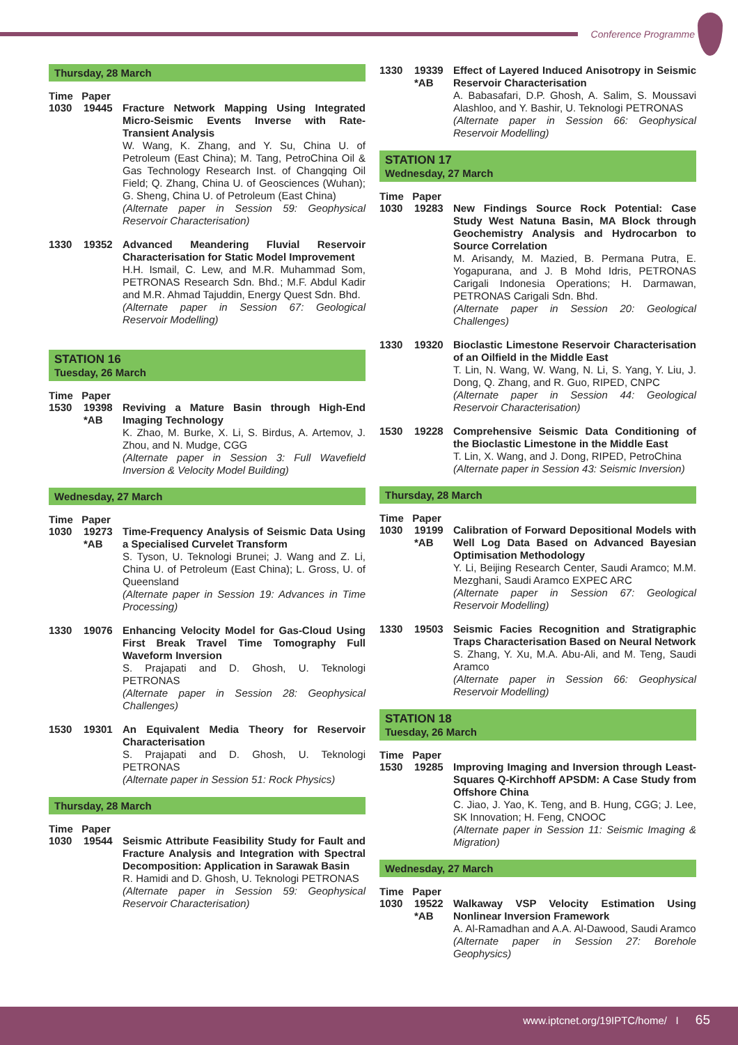Conference Programme
Thursday, 28 March
Time Paper
1030
19445
Fracture Network Mapping Using Integrated Micro-Seismic Events Inverse with Rate-Transient Analysis
W. Wang, K. Zhang, and Y. Su, China U. of Petroleum (East China); M. Tang, PetroChina Oil & Gas Technology Research Inst. of Changqing Oil Field; Q. Zhang, China U. of Geosciences (Wuhan); G. Sheng, China U. of Petroleum (East China)
(Alternate paper in Session 59: Geophysical Reservoir Characterisation)
1330
19352
Advanced Meandering Fluvial Reservoir Characterisation for Static Model Improvement
H.H. Ismail, C. Lew, and M.R. Muhammad Som, PETRONAS Research Sdn. Bhd.; M.F. Abdul Kadir and M.R. Ahmad Tajuddin, Energy Quest Sdn. Bhd.
(Alternate paper in Session 67: Geological Reservoir Modelling)
STATION 16
Tuesday, 26 March
Time Paper
1530
19398 *AB
Reviving a Mature Basin through High-End Imaging Technology
K. Zhao, M. Burke, X. Li, S. Birdus, A. Artemov, J. Zhou, and N. Mudge, CGG
(Alternate paper in Session 3: Full Wavefield Inversion & Velocity Model Building)
Wednesday, 27 March
Time Paper
1030
19273 *AB
Time-Frequency Analysis of Seismic Data Using a Specialised Curvelet Transform
S. Tyson, U. Teknologi Brunei; J. Wang and Z. Li, China U. of Petroleum (East China); L. Gross, U. of Queensland
(Alternate paper in Session 19: Advances in Time Processing)
1330
19076
Enhancing Velocity Model for Gas-Cloud Using First Break Travel Time Tomography Full Waveform Inversion
S. Prajapati and D. Ghosh, U. Teknologi PETRONAS
(Alternate paper in Session 28: Geophysical Challenges)
1530
19301
An Equivalent Media Theory for Reservoir Characterisation
S. Prajapati and D. Ghosh, U. Teknologi PETRONAS
(Alternate paper in Session 51: Rock Physics)
Thursday, 28 March
Time Paper
1030
19544
Seismic Attribute Feasibility Study for Fault and Fracture Analysis and Integration with Spectral Decomposition: Application in Sarawak Basin
R. Hamidi and D. Ghosh, U. Teknologi PETRONAS
(Alternate paper in Session 59: Geophysical Reservoir Characterisation)
1330
19339 *AB
Effect of Layered Induced Anisotropy in Seismic Reservoir Characterisation
A. Babasafari, D.P. Ghosh, A. Salim, S. Moussavi Alashloo, and Y. Bashir, U. Teknologi PETRONAS
(Alternate paper in Session 66: Geophysical Reservoir Modelling)
STATION 17
Wednesday, 27 March
Time Paper
1030
19283
New Findings Source Rock Potential: Case Study West Natuna Basin, MA Block through Geochemistry Analysis and Hydrocarbon to Source Correlation
M. Arisandy, M. Mazied, B. Permana Putra, E. Yogapurana, and J. B Mohd Idris, PETRONAS Carigali Indonesia Operations; H. Darmawan, PETRONAS Carigali Sdn. Bhd.
(Alternate paper in Session 20: Geological Challenges)
1330
19320
Bioclastic Limestone Reservoir Characterisation of an Oilfield in the Middle East
T. Lin, N. Wang, W. Wang, N. Li, S. Yang, Y. Liu, J. Dong, Q. Zhang, and R. Guo, RIPED, CNPC
(Alternate paper in Session 44: Geological Reservoir Characterisation)
1530
19228
Comprehensive Seismic Data Conditioning of the Bioclastic Limestone in the Middle East
T. Lin, X. Wang, and J. Dong, RIPED, PetroChina
(Alternate paper in Session 43: Seismic Inversion)
Thursday, 28 March
Time Paper
1030
19199 *AB
Calibration of Forward Depositional Models with Well Log Data Based on Advanced Bayesian Optimisation Methodology
Y. Li, Beijing Research Center, Saudi Aramco; M.M. Mezghani, Saudi Aramco EXPEC ARC
(Alternate paper in Session 67: Geological Reservoir Modelling)
1330
19503
Seismic Facies Recognition and Stratigraphic Traps Characterisation Based on Neural Network
S. Zhang, Y. Xu, M.A. Abu-Ali, and M. Teng, Saudi Aramco
(Alternate paper in Session 66: Geophysical Reservoir Modelling)
STATION 18
Tuesday, 26 March
Time Paper
1530
19285
Improving Imaging and Inversion through Least-Squares Q-Kirchhoff APSDM: A Case Study from Offshore China
C. Jiao, J. Yao, K. Teng, and B. Hung, CGG; J. Lee, SK Innovation; H. Feng, CNOOC
(Alternate paper in Session 11: Seismic Imaging & Migration)
Wednesday, 27 March
Time Paper
1030
19522 *AB
Walkaway VSP Velocity Estimation Using Nonlinear Inversion Framework
A. Al-Ramadhan and A.A. Al-Dawood, Saudi Aramco
(Alternate paper in Session 27: Borehole Geophysics)
www.iptcnet.org/19IPTC/home/ I 65